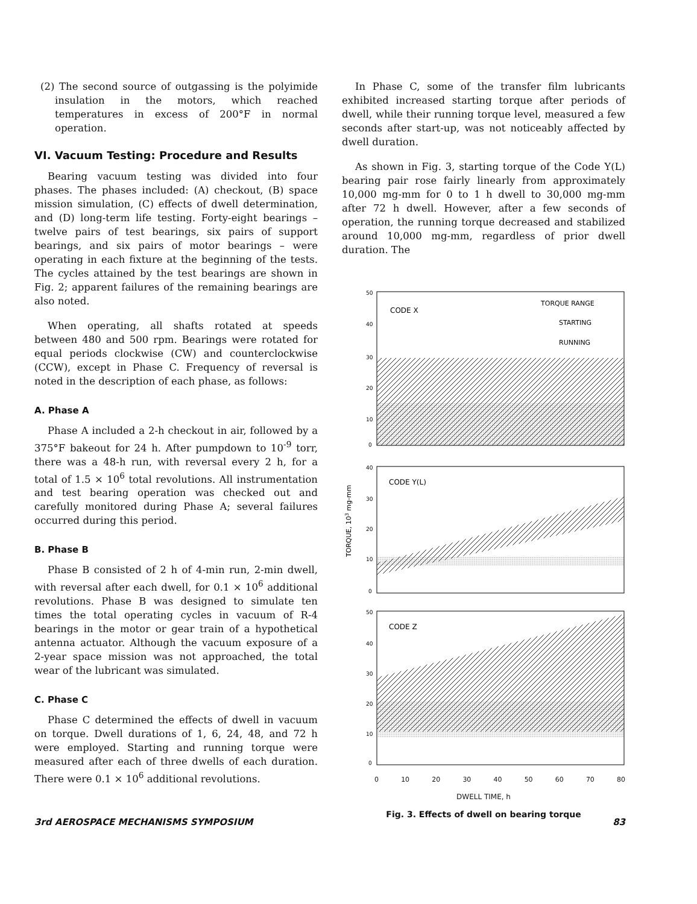(2) The second source of outgassing is the polyimide insulation in the motors, which reached temperatures in excess of 200°F in normal operation.
VI. Vacuum Testing: Procedure and Results
Bearing vacuum testing was divided into four phases. The phases included: (A) checkout, (B) space mission simulation, (C) effects of dwell determination, and (D) long-term life testing. Forty-eight bearings – twelve pairs of test bearings, six pairs of support bearings, and six pairs of motor bearings – were operating in each fixture at the beginning of the tests. The cycles attained by the test bearings are shown in Fig. 2; apparent failures of the remaining bearings are also noted.
When operating, all shafts rotated at speeds between 480 and 500 rpm. Bearings were rotated for equal periods clockwise (CW) and counterclockwise (CCW), except in Phase C. Frequency of reversal is noted in the description of each phase, as follows:
A. Phase A
Phase A included a 2-h checkout in air, followed by a 375°F bakeout for 24 h. After pumpdown to 10<sup>-9</sup> torr, there was a 48-h run, with reversal every 2 h, for a total of 1.5 × 10<sup>6</sup> total revolutions. All instrumentation and test bearing operation was checked out and carefully monitored during Phase A; several failures occurred during this period.
B. Phase B
Phase B consisted of 2 h of 4-min run, 2-min dwell, with reversal after each dwell, for 0.1 × 10<sup>6</sup> additional revolutions. Phase B was designed to simulate ten times the total operating cycles in vacuum of R-4 bearings in the motor or gear train of a hypothetical antenna actuator. Although the vacuum exposure of a 2-year space mission was not approached, the total wear of the lubricant was simulated.
C. Phase C
Phase C determined the effects of dwell in vacuum on torque. Dwell durations of 1, 6, 24, 48, and 72 h were employed. Starting and running torque were measured after each of three dwells of each duration. There were 0.1 × 10<sup>6</sup> additional revolutions.
In Phase C, some of the transfer film lubricants exhibited increased starting torque after periods of dwell, while their running torque level, measured a few seconds after start-up, was not noticeably affected by dwell duration.
As shown in Fig. 3, starting torque of the Code Y(L) bearing pair rose fairly linearly from approximately 10,000 mg-mm for 0 to 1 h dwell to 30,000 mg-mm after 72 h dwell. However, after a few seconds of operation, the running torque decreased and stabilized around 10,000 mg-mm, regardless of prior dwell duration. The
50
40
30
20
10
0
CODE X
TORQUE RANGE
STARTING
RUNNING
40
30
20
10
0
CODE Y(L)
TORQUE, 103 mg-mm
50
40
30
20
10
0
CODE Z
0 10 20 30 40 50 60 70 80
DWELL TIME, h
Fig. 3. Effects of dwell on bearing torque
3rd AEROSPACE MECHANISMS SYMPOSIUM 83